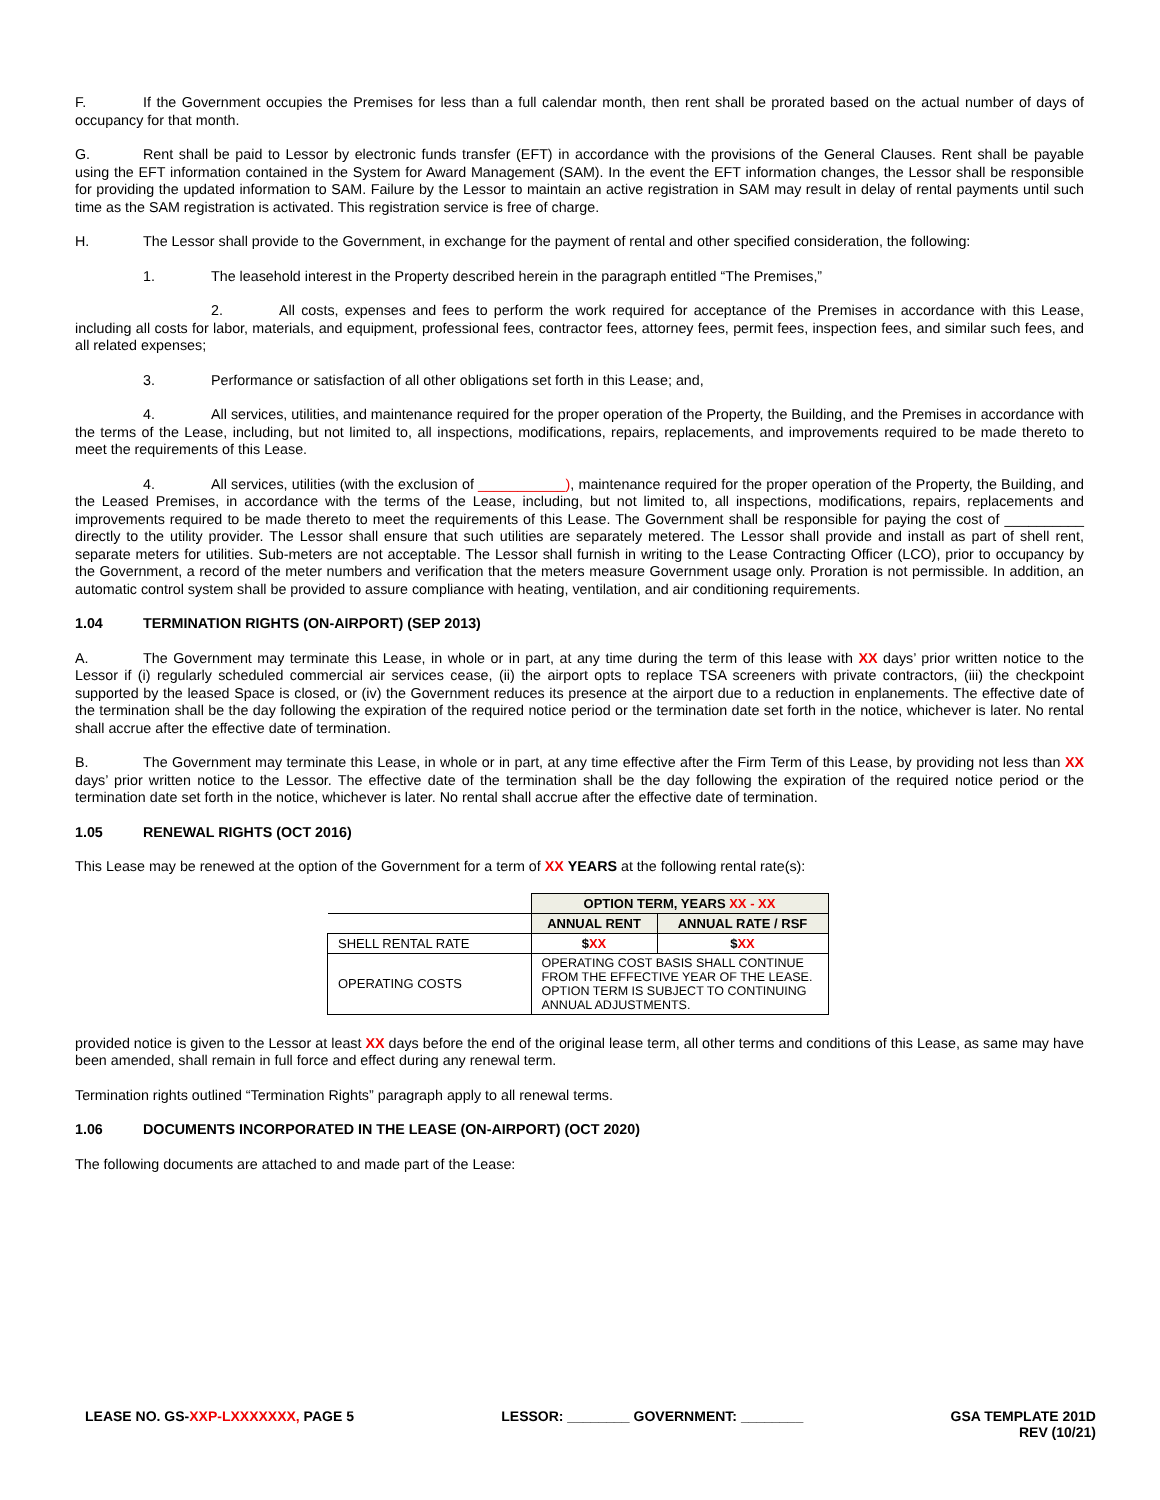F. If the Government occupies the Premises for less than a full calendar month, then rent shall be prorated based on the actual number of days of occupancy for that month.
G. Rent shall be paid to Lessor by electronic funds transfer (EFT) in accordance with the provisions of the General Clauses. Rent shall be payable using the EFT information contained in the System for Award Management (SAM). In the event the EFT information changes, the Lessor shall be responsible for providing the updated information to SAM. Failure by the Lessor to maintain an active registration in SAM may result in delay of rental payments until such time as the SAM registration is activated. This registration service is free of charge.
H. The Lessor shall provide to the Government, in exchange for the payment of rental and other specified consideration, the following:
1. The leasehold interest in the Property described herein in the paragraph entitled “The Premises,”
2. All costs, expenses and fees to perform the work required for acceptance of the Premises in accordance with this Lease, including all costs for labor, materials, and equipment, professional fees, contractor fees, attorney fees, permit fees, inspection fees, and similar such fees, and all related expenses;
3. Performance or satisfaction of all other obligations set forth in this Lease; and,
4. All services, utilities, and maintenance required for the proper operation of the Property, the Building, and the Premises in accordance with the terms of the Lease, including, but not limited to, all inspections, modifications, repairs, replacements, and improvements required to be made thereto to meet the requirements of this Lease.
4. All services, utilities (with the exclusion of ___________), maintenance required for the proper operation of the Property, the Building, and the Leased Premises, in accordance with the terms of the Lease, including, but not limited to, all inspections, modifications, repairs, replacements and improvements required to be made thereto to meet the requirements of this Lease. The Government shall be responsible for paying the cost of __________ directly to the utility provider. The Lessor shall ensure that such utilities are separately metered. The Lessor shall provide and install as part of shell rent, separate meters for utilities. Sub-meters are not acceptable. The Lessor shall furnish in writing to the Lease Contracting Officer (LCO), prior to occupancy by the Government, a record of the meter numbers and verification that the meters measure Government usage only. Proration is not permissible. In addition, an automatic control system shall be provided to assure compliance with heating, ventilation, and air conditioning requirements.
1.04 TERMINATION RIGHTS (ON-AIRPORT) (SEP 2013)
A. The Government may terminate this Lease, in whole or in part, at any time during the term of this lease with XX days’ prior written notice to the Lessor if (i) regularly scheduled commercial air services cease, (ii) the airport opts to replace TSA screeners with private contractors, (iii) the checkpoint supported by the leased Space is closed, or (iv) the Government reduces its presence at the airport due to a reduction in enplanements. The effective date of the termination shall be the day following the expiration of the required notice period or the termination date set forth in the notice, whichever is later. No rental shall accrue after the effective date of termination.
B. The Government may terminate this Lease, in whole or in part, at any time effective after the Firm Term of this Lease, by providing not less than XX days’ prior written notice to the Lessor. The effective date of the termination shall be the day following the expiration of the required notice period or the termination date set forth in the notice, whichever is later. No rental shall accrue after the effective date of termination.
1.05 RENEWAL RIGHTS (OCT 2016)
This Lease may be renewed at the option of the Government for a term of XX YEARS at the following rental rate(s):
| | OPTION TERM, YEARS XX - XX | |
| | ANNUAL RENT | ANNUAL RATE / RSF |
| SHELL RENTAL RATE | $ XX | $ XX |
| OPERATING COSTS | OPERATING COST BASIS SHALL CONTINUE FROM THE EFFECTIVE YEAR OF THE LEASE. OPTION TERM IS SUBJECT TO CONTINUING ANNUAL ADJUSTMENTS. | |
provided notice is given to the Lessor at least XX days before the end of the original lease term, all other terms and conditions of this Lease, as same may have been amended, shall remain in full force and effect during any renewal term.
Termination rights outlined “Termination Rights” paragraph apply to all renewal terms.
1.06 DOCUMENTS INCORPORATED IN THE LEASE (ON-AIRPORT) (OCT 2020)
The following documents are attached to and made part of the Lease:
LEASE NO. GS-XXP-LXXXXXXX, PAGE 5 LESSOR: ________ GOVERNMENT: ________ GSA TEMPLATE 201D
REV (10/21)